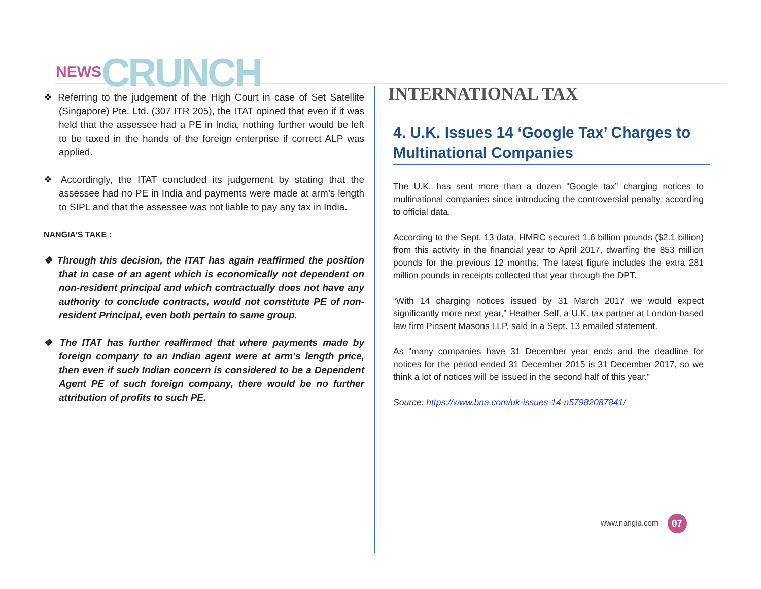NEWS CRUNCH
❖ Referring to the judgement of the High Court in case of Set Satellite (Singapore) Pte. Ltd. (307 ITR 205), the ITAT opined that even if it was held that the assessee had a PE in India, nothing further would be left to be taxed in the hands of the foreign enterprise if correct ALP was applied.
❖ Accordingly, the ITAT concluded its judgement by stating that the assessee had no PE in India and payments were made at arm’s length to SIPL and that the assessee was not liable to pay any tax in India.
NANGIA’S TAKE :
❖ Through this decision, the ITAT has again reaffirmed the position that in case of an agent which is economically not dependent on non-resident principal and which contractually does not have any authority to conclude contracts, would not constitute PE of non-resident Principal, even both pertain to same group.
❖ The ITAT has further reaffirmed that where payments made by foreign company to an Indian agent were at arm’s length price, then even if such Indian concern is considered to be a Dependent Agent PE of such foreign company, there would be no further attribution of profits to such PE.
INTERNATIONAL TAX
4. U.K. Issues 14 ‘Google Tax’ Charges to Multinational Companies
The U.K. has sent more than a dozen “Google tax” charging notices to multinational companies since introducing the controversial penalty, according to official data.
According to the Sept. 13 data, HMRC secured 1.6 billion pounds ($2.1 billion) from this activity in the financial year to April 2017, dwarfing the 853 million pounds for the previous 12 months. The latest figure includes the extra 281 million pounds in receipts collected that year through the DPT.
“With 14 charging notices issued by 31 March 2017 we would expect significantly more next year,” Heather Self, a U.K. tax partner at London-based law firm Pinsent Masons LLP, said in a Sept. 13 emailed statement.
As “many companies have 31 December year ends and the deadline for notices for the period ended 31 December 2015 is 31 December 2017, so we think a lot of notices will be issued in the second half of this year.”
Source: https://www.bna.com/uk-issues-14-n57982087841/
www.nangia.com 07